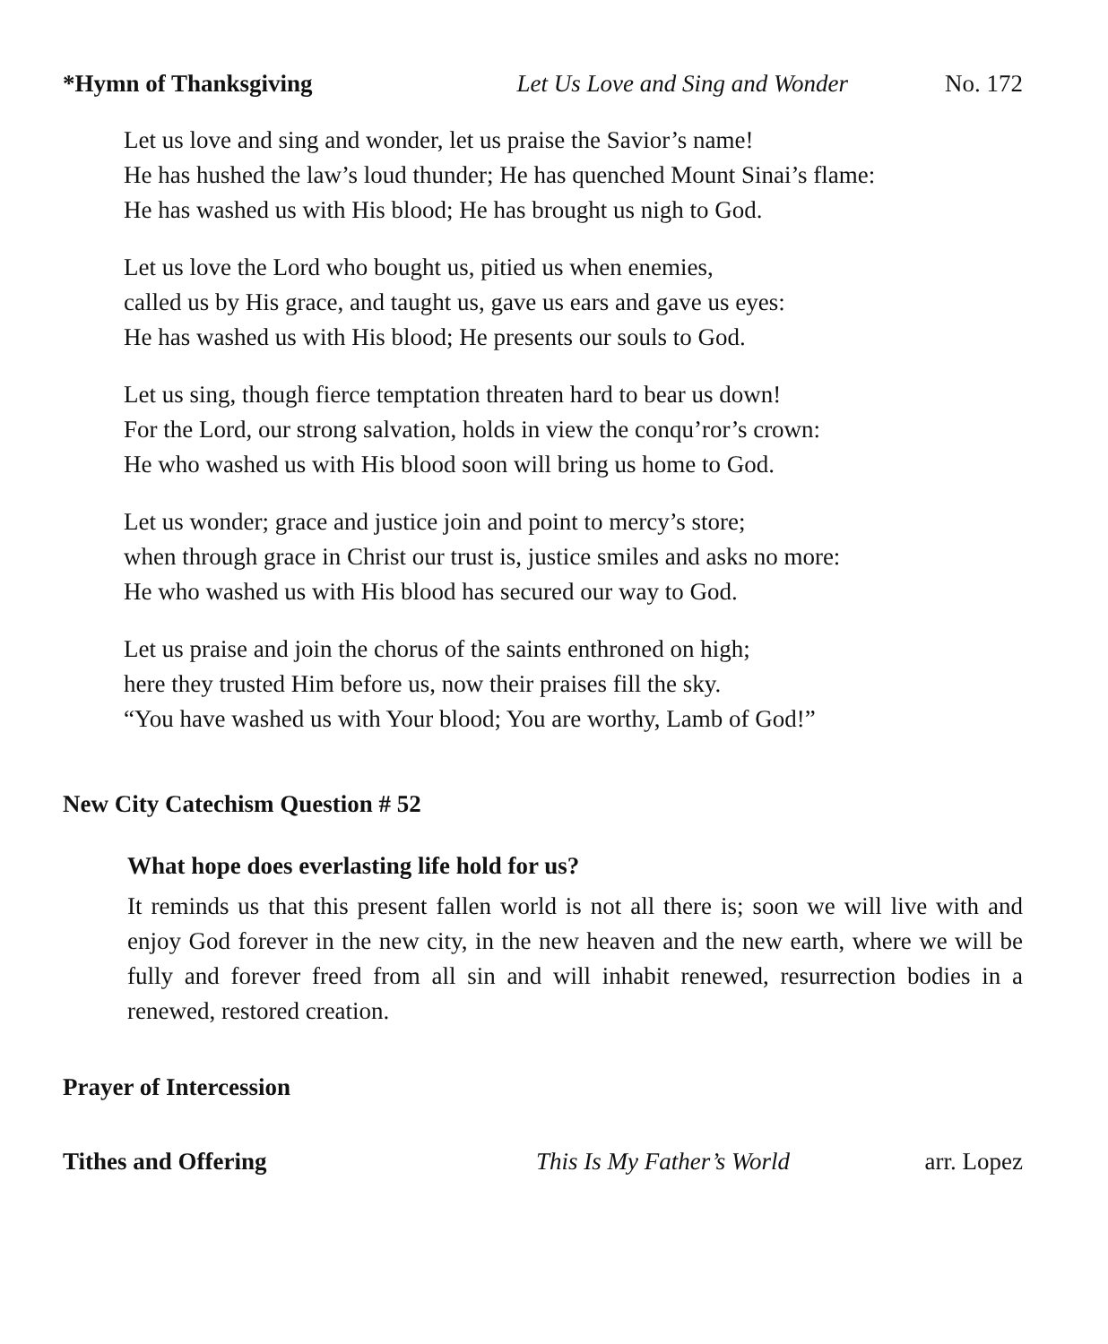*Hymn of Thanksgiving Let Us Love and Sing and Wonder No. 172
Let us love and sing and wonder, let us praise the Savior’s name!
He has hushed the law’s loud thunder; He has quenched Mount Sinai’s flame:
He has washed us with His blood; He has brought us nigh to God.
Let us love the Lord who bought us, pitied us when enemies,
called us by His grace, and taught us, gave us ears and gave us eyes:
He has washed us with His blood; He presents our souls to God.
Let us sing, though fierce temptation threaten hard to bear us down!
For the Lord, our strong salvation, holds in view the conqu’ror’s crown:
He who washed us with His blood soon will bring us home to God.
Let us wonder; grace and justice join and point to mercy’s store;
when through grace in Christ our trust is, justice smiles and asks no more:
He who washed us with His blood has secured our way to God.
Let us praise and join the chorus of the saints enthroned on high;
here they trusted Him before us, now their praises fill the sky.
“You have washed us with Your blood; You are worthy, Lamb of God!”
New City Catechism Question # 52
What hope does everlasting life hold for us?
It reminds us that this present fallen world is not all there is; soon we will live with and enjoy God forever in the new city, in the new heaven and the new earth, where we will be fully and forever freed from all sin and will inhabit renewed, resurrection bodies in a renewed, restored creation.
Prayer of Intercession
Tithes and Offering This Is My Father’s World arr. Lopez